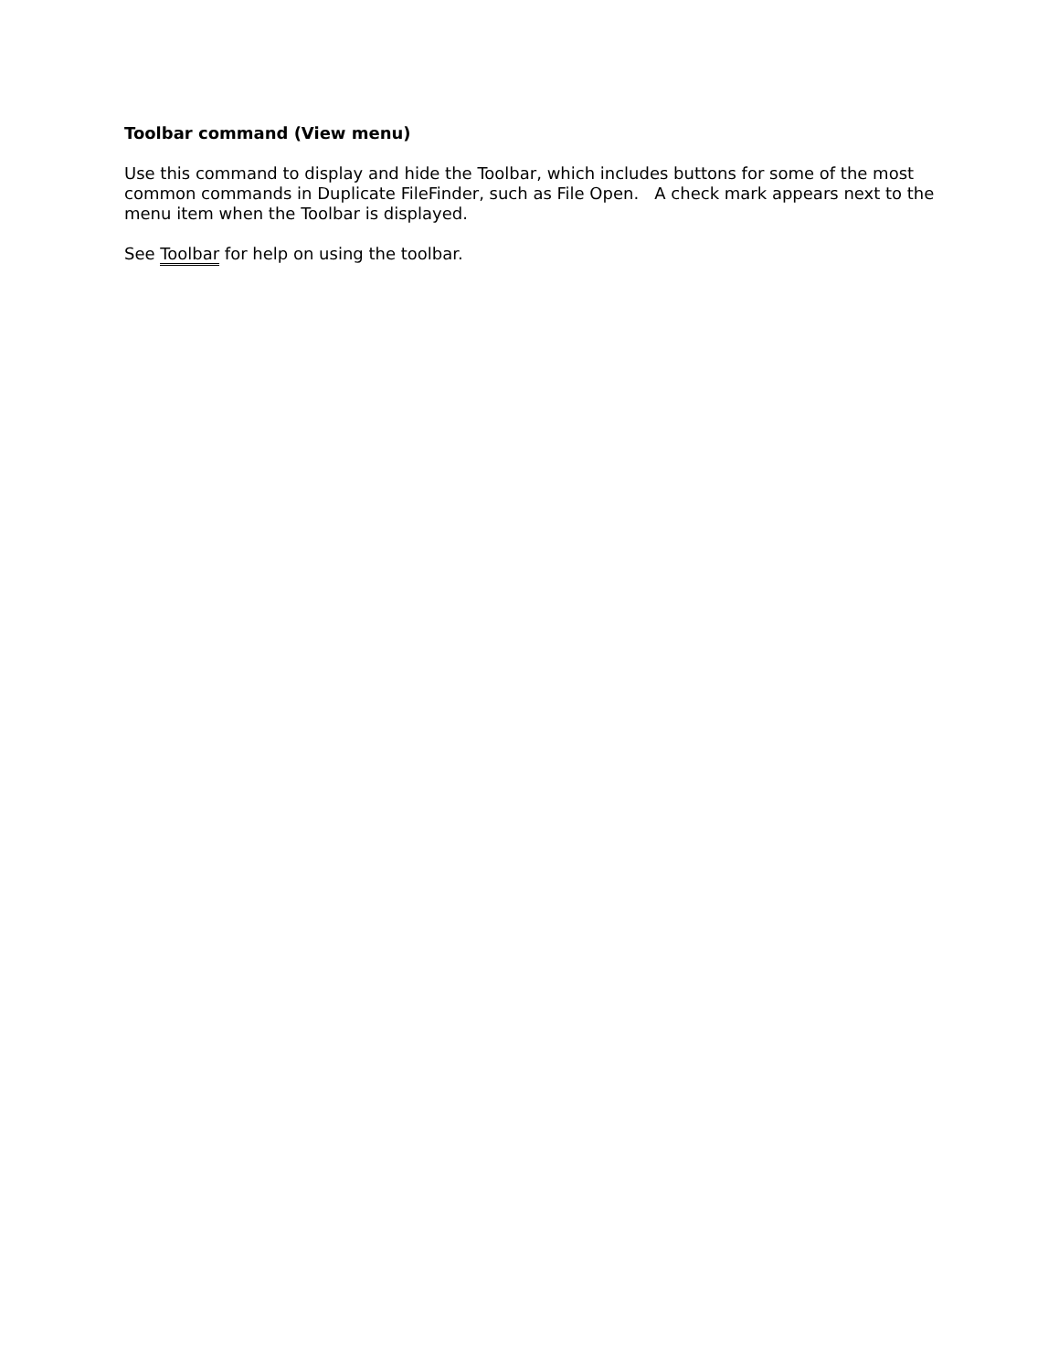Toolbar command (View menu)
Use this command to display and hide the Toolbar, which includes buttons for some of the most common commands in Duplicate FileFinder, such as File Open. A check mark appears next to the menu item when the Toolbar is displayed.
See Toolbar for help on using the toolbar.